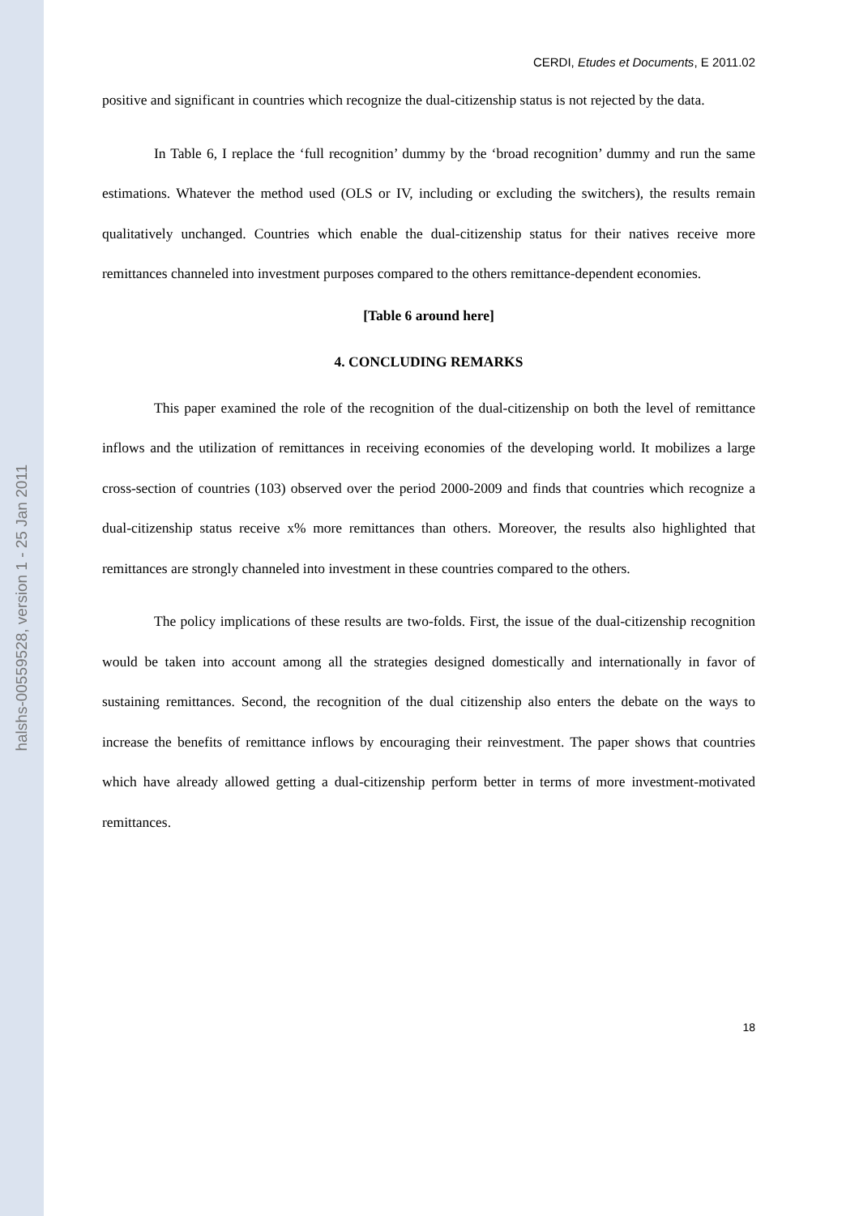halshs-00559528, version 1 - 25 Jan 2011
CERDI, Etudes et Documents, E 2011.02
positive and significant in countries which recognize the dual-citizenship status is not rejected by the data.
In Table 6, I replace the ‘full recognition’ dummy by the ‘broad recognition’ dummy and run the same estimations. Whatever the method used (OLS or IV, including or excluding the switchers), the results remain qualitatively unchanged. Countries which enable the dual-citizenship status for their natives receive more remittances channeled into investment purposes compared to the others remittance-dependent economies.
[Table 6 around here]
4. CONCLUDING REMARKS
This paper examined the role of the recognition of the dual-citizenship on both the level of remittance inflows and the utilization of remittances in receiving economies of the developing world. It mobilizes a large cross-section of countries (103) observed over the period 2000-2009 and finds that countries which recognize a dual-citizenship status receive x% more remittances than others. Moreover, the results also highlighted that remittances are strongly channeled into investment in these countries compared to the others.
The policy implications of these results are two-folds. First, the issue of the dual-citizenship recognition would be taken into account among all the strategies designed domestically and internationally in favor of sustaining remittances. Second, the recognition of the dual citizenship also enters the debate on the ways to increase the benefits of remittance inflows by encouraging their reinvestment. The paper shows that countries which have already allowed getting a dual-citizenship perform better in terms of more investment-motivated remittances.
18